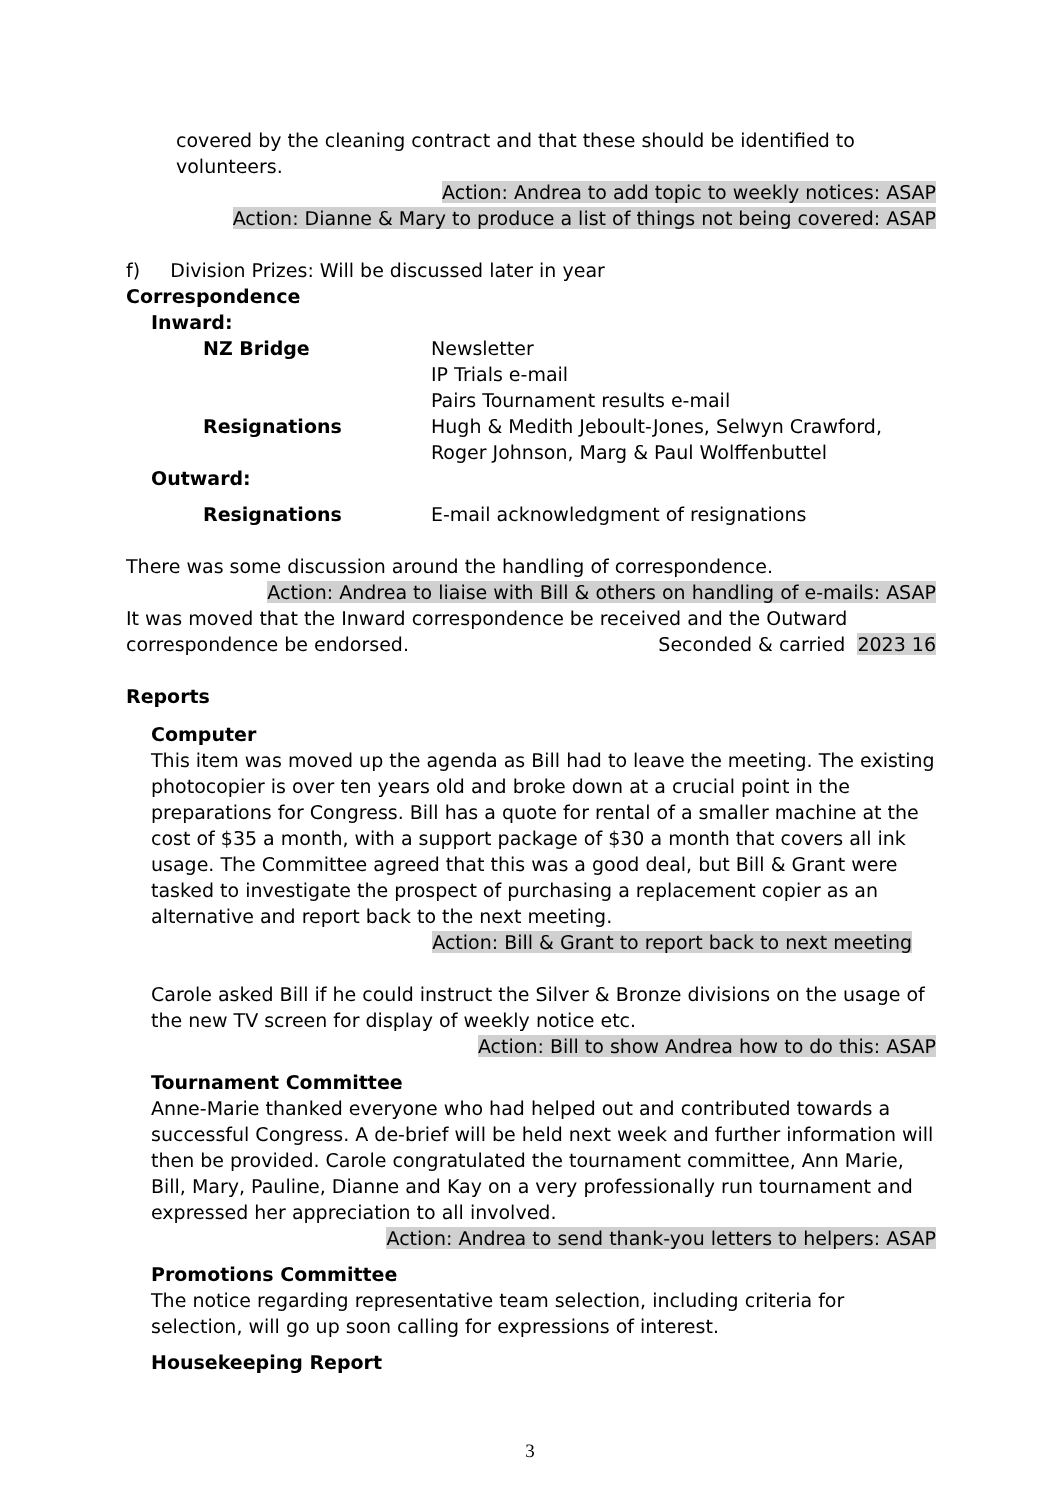covered by the cleaning contract and that these should be identified to volunteers.
Action: Andrea to add topic to weekly notices: ASAP
Action: Dianne & Mary to produce a list of things not being covered: ASAP
f) Division Prizes: Will be discussed later in year
Correspondence
Inward:
NZ Bridge Newsletter
IP Trials e-mail
Pairs Tournament results e-mail
Resignations Hugh & Medith Jeboult-Jones, Selwyn Crawford,
Roger Johnson, Marg & Paul Wolffenbuttel
Outward:
Resignations E-mail acknowledgment of resignations
There was some discussion around the handling of correspondence.
Action: Andrea to liaise with Bill & others on handling of e-mails: ASAP
It was moved that the Inward correspondence be received and the Outward
correspondence be endorsed. Seconded & carried 2023 16
Reports
Computer
This item was moved up the agenda as Bill had to leave the meeting. The existing photocopier is over ten years old and broke down at a crucial point in the preparations for Congress. Bill has a quote for rental of a smaller machine at the cost of $35 a month, with a support package of $30 a month that covers all ink usage. The Committee agreed that this was a good deal, but Bill & Grant were tasked to investigate the prospect of purchasing a replacement copier as an alternative and report back to the next meeting.
Action: Bill & Grant to report back to next meeting
Carole asked Bill if he could instruct the Silver & Bronze divisions on the usage of the new TV screen for display of weekly notice etc.
Action: Bill to show Andrea how to do this: ASAP
Tournament Committee
Anne-Marie thanked everyone who had helped out and contributed towards a successful Congress. A de-brief will be held next week and further information will then be provided. Carole congratulated the tournament committee, Ann Marie, Bill, Mary, Pauline, Dianne and Kay on a very professionally run tournament and expressed her appreciation to all involved.
Action: Andrea to send thank-you letters to helpers: ASAP
Promotions Committee
The notice regarding representative team selection, including criteria for selection, will go up soon calling for expressions of interest.
Housekeeping Report
3